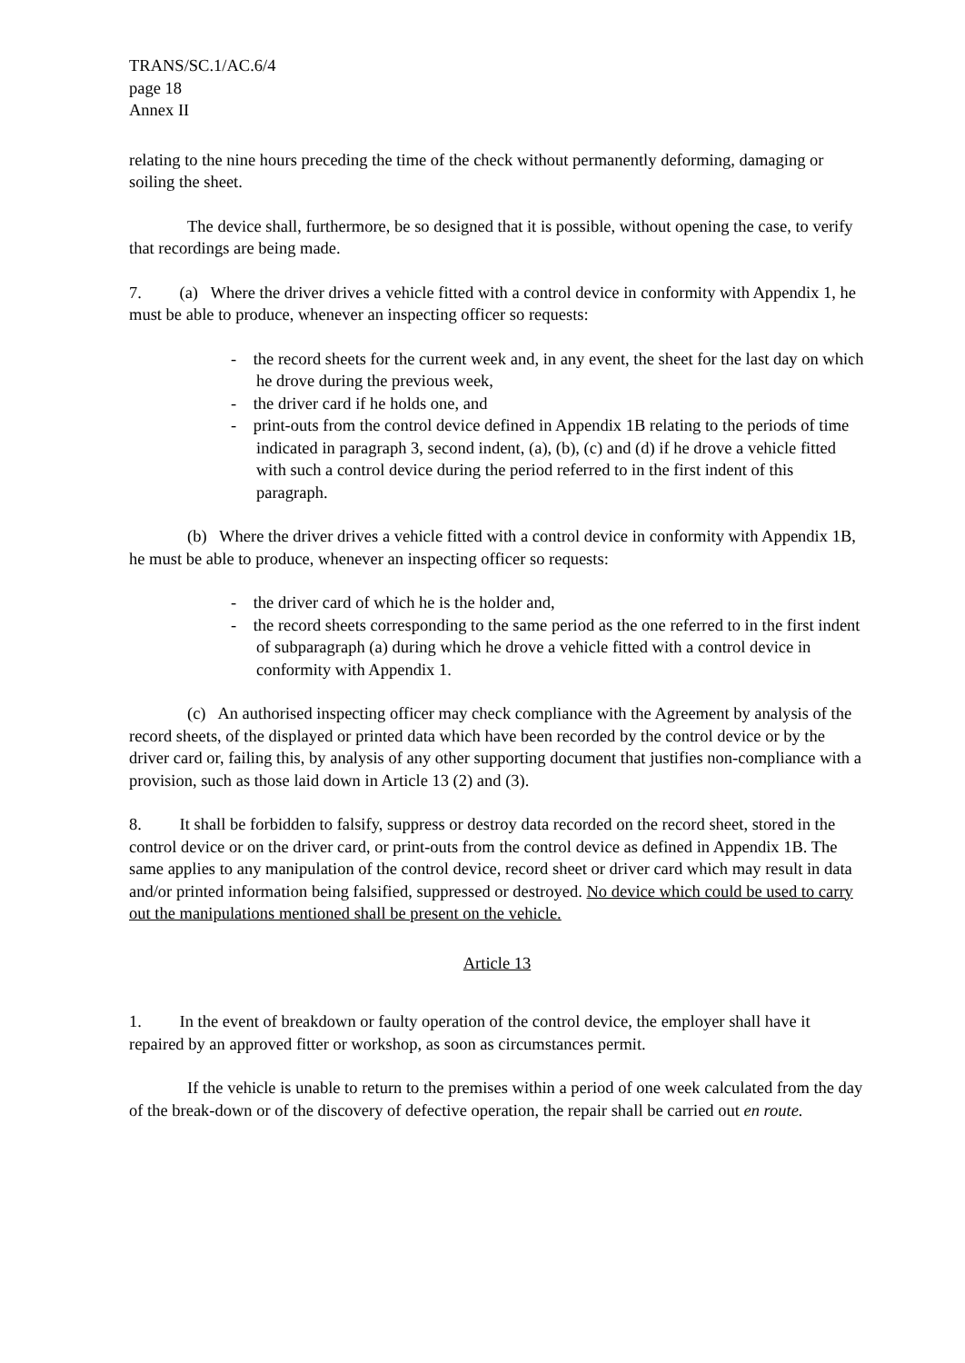TRANS/SC.1/AC.6/4
page 18
Annex II
relating to the nine hours preceding the time of the check without permanently deforming, damaging or soiling the sheet.
The device shall, furthermore, be so designed that it is possible, without opening the case, to verify that recordings are being made.
7. (a) Where the driver drives a vehicle fitted with a control device in conformity with Appendix 1, he must be able to produce, whenever an inspecting officer so requests:
- the record sheets for the current week and, in any event, the sheet for the last day on which he drove during the previous week,
- the driver card if he holds one, and
- print-outs from the control device defined in Appendix 1B relating to the periods of time indicated in paragraph 3, second indent, (a), (b), (c) and (d) if he drove a vehicle fitted with such a control device during the period referred to in the first indent of this paragraph.
(b) Where the driver drives a vehicle fitted with a control device in conformity with Appendix 1B, he must be able to produce, whenever an inspecting officer so requests:
- the driver card of which he is the holder and,
- the record sheets corresponding to the same period as the one referred to in the first indent of subparagraph (a) during which he drove a vehicle fitted with a control device in conformity with Appendix 1.
(c) An authorised inspecting officer may check compliance with the Agreement by analysis of the record sheets, of the displayed or printed data which have been recorded by the control device or by the driver card or, failing this, by analysis of any other supporting document that justifies non-compliance with a provision, such as those laid down in Article 13 (2) and (3).
8. It shall be forbidden to falsify, suppress or destroy data recorded on the record sheet, stored in the control device or on the driver card, or print-outs from the control device as defined in Appendix 1B. The same applies to any manipulation of the control device, record sheet or driver card which may result in data and/or printed information being falsified, suppressed or destroyed. No device which could be used to carry out the manipulations mentioned shall be present on the vehicle.
Article 13
1. In the event of breakdown or faulty operation of the control device, the employer shall have it repaired by an approved fitter or workshop, as soon as circumstances permit.
If the vehicle is unable to return to the premises within a period of one week calculated from the day of the break-down or of the discovery of defective operation, the repair shall be carried out en route.